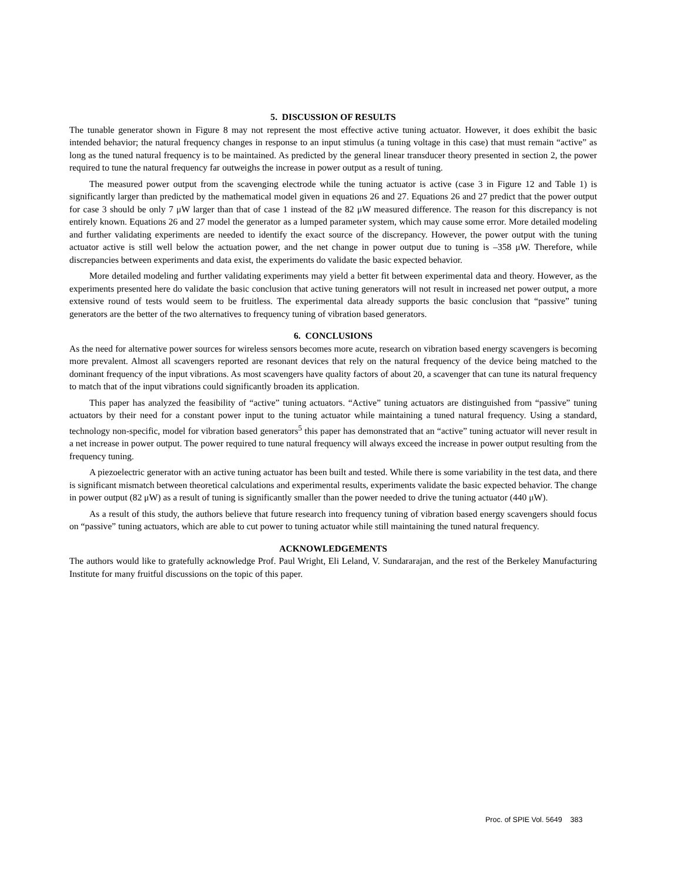5. DISCUSSION OF RESULTS
The tunable generator shown in Figure 8 may not represent the most effective active tuning actuator. However, it does exhibit the basic intended behavior; the natural frequency changes in response to an input stimulus (a tuning voltage in this case) that must remain “active” as long as the tuned natural frequency is to be maintained. As predicted by the general linear transducer theory presented in section 2, the power required to tune the natural frequency far outweighs the increase in power output as a result of tuning.
The measured power output from the scavenging electrode while the tuning actuator is active (case 3 in Figure 12 and Table 1) is significantly larger than predicted by the mathematical model given in equations 26 and 27. Equations 26 and 27 predict that the power output for case 3 should be only 7 μW larger than that of case 1 instead of the 82 μW measured difference. The reason for this discrepancy is not entirely known. Equations 26 and 27 model the generator as a lumped parameter system, which may cause some error. More detailed modeling and further validating experiments are needed to identify the exact source of the discrepancy. However, the power output with the tuning actuator active is still well below the actuation power, and the net change in power output due to tuning is –358 μW. Therefore, while discrepancies between experiments and data exist, the experiments do validate the basic expected behavior.
More detailed modeling and further validating experiments may yield a better fit between experimental data and theory. However, as the experiments presented here do validate the basic conclusion that active tuning generators will not result in increased net power output, a more extensive round of tests would seem to be fruitless. The experimental data already supports the basic conclusion that “passive” tuning generators are the better of the two alternatives to frequency tuning of vibration based generators.
6. CONCLUSIONS
As the need for alternative power sources for wireless sensors becomes more acute, research on vibration based energy scavengers is becoming more prevalent. Almost all scavengers reported are resonant devices that rely on the natural frequency of the device being matched to the dominant frequency of the input vibrations. As most scavengers have quality factors of about 20, a scavenger that can tune its natural frequency to match that of the input vibrations could significantly broaden its application.
This paper has analyzed the feasibility of “active” tuning actuators. “Active” tuning actuators are distinguished from “passive” tuning actuators by their need for a constant power input to the tuning actuator while maintaining a tuned natural frequency. Using a standard, technology non-specific, model for vibration based generators<sup>5</sup> this paper has demonstrated that an “active” tuning actuator will never result in a net increase in power output. The power required to tune natural frequency will always exceed the increase in power output resulting from the frequency tuning.
A piezoelectric generator with an active tuning actuator has been built and tested. While there is some variability in the test data, and there is significant mismatch between theoretical calculations and experimental results, experiments validate the basic expected behavior. The change in power output (82 μW) as a result of tuning is significantly smaller than the power needed to drive the tuning actuator (440 μW).
As a result of this study, the authors believe that future research into frequency tuning of vibration based energy scavengers should focus on “passive” tuning actuators, which are able to cut power to tuning actuator while still maintaining the tuned natural frequency.
ACKNOWLEDGEMENTS
The authors would like to gratefully acknowledge Prof. Paul Wright, Eli Leland, V. Sundararajan, and the rest of the Berkeley Manufacturing Institute for many fruitful discussions on the topic of this paper.
Proc. of SPIE Vol. 5649 383